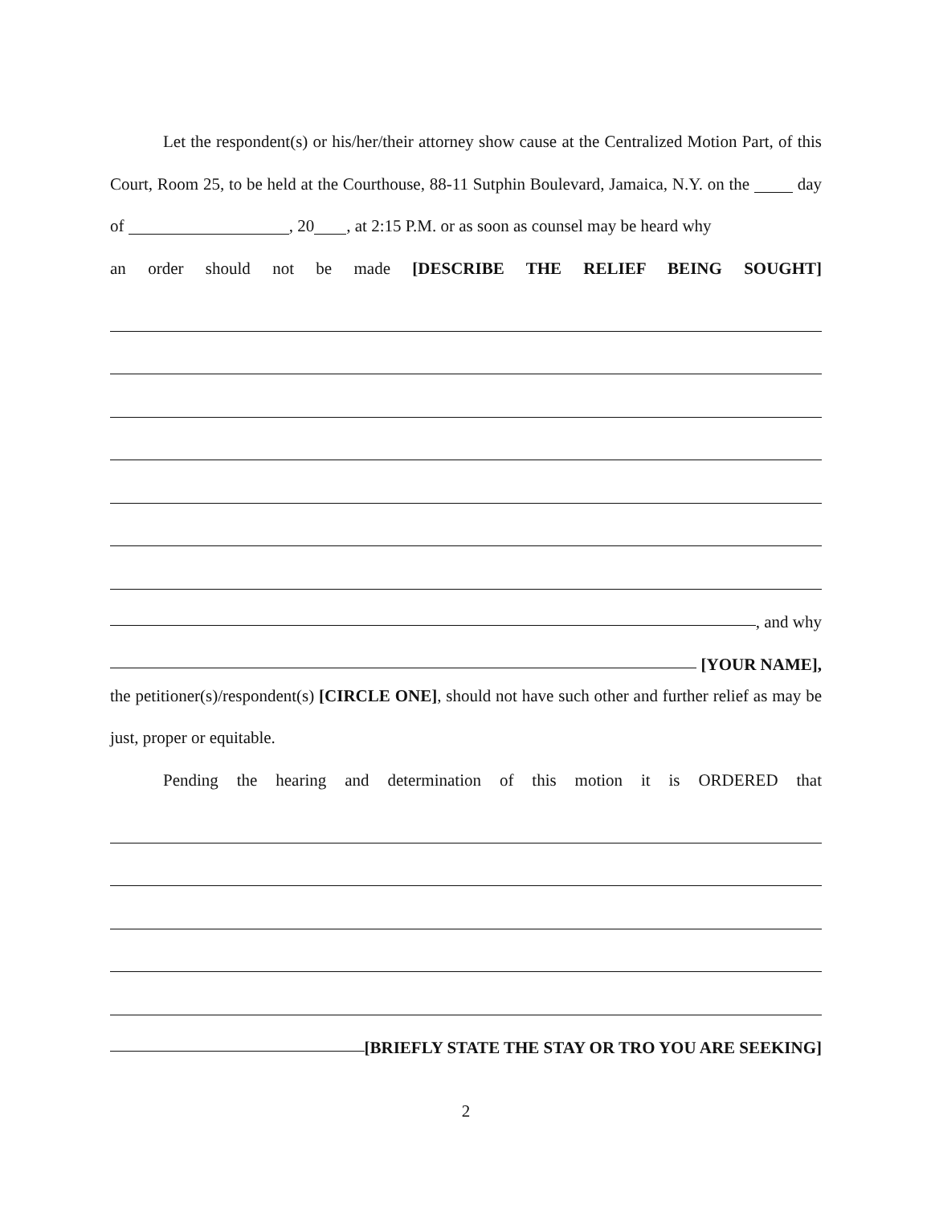Let the respondent(s) or his/her/their attorney show cause at the Centralized Motion Part, of this Court, Room 25, to be held at the Courthouse, 88-11 Sutphin Boulevard, Jamaica, N.Y. on the day of , 20 , at 2:15 P.M. or as soon as counsel may be heard why
an order should not be made [DESCRIBE THE RELIEF BEING SOUGHT]
, and why
[YOUR NAME],
the petitioner(s)/respondent(s) [CIRCLE ONE], should not have such other and further relief as may be just, proper or equitable.
Pending the hearing and determination of this motion it is ORDERED that
[BRIEFLY STATE THE STAY OR TRO YOU ARE SEEKING]
2